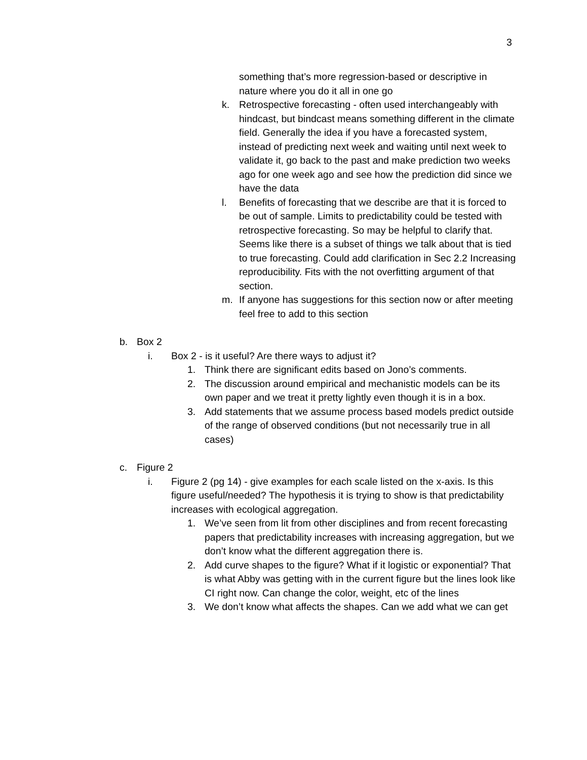3
something that’s more regression-based or descriptive in nature where you do it all in one go
k. Retrospective forecasting - often used interchangeably with hindcast, but bindcast means something different in the climate field. Generally the idea if you have a forecasted system, instead of predicting next week and waiting until next week to validate it, go back to the past and make prediction two weeks ago for one week ago and see how the prediction did since we have the data
l. Benefits of forecasting that we describe are that it is forced to be out of sample. Limits to predictability could be tested with retrospective forecasting. So may be helpful to clarify that. Seems like there is a subset of things we talk about that is tied to true forecasting. Could add clarification in Sec 2.2 Increasing reproducibility. Fits with the not overfitting argument of that section.
m. If anyone has suggestions for this section now or after meeting feel free to add to this section
b. Box 2
i. Box 2 - is it useful? Are there ways to adjust it?
1. Think there are significant edits based on Jono’s comments.
2. The discussion around empirical and mechanistic models can be its own paper and we treat it pretty lightly even though it is in a box.
3. Add statements that we assume process based models predict outside of the range of observed conditions (but not necessarily true in all cases)
c. Figure 2
i. Figure 2 (pg 14) - give examples for each scale listed on the x-axis. Is this figure useful/needed? The hypothesis it is trying to show is that predictability increases with ecological aggregation.
1. We’ve seen from lit from other disciplines and from recent forecasting papers that predictability increases with increasing aggregation, but we don’t know what the different aggregation there is.
2. Add curve shapes to the figure? What if it logistic or exponential? That is what Abby was getting with in the current figure but the lines look like CI right now. Can change the color, weight, etc of the lines
3. We don’t know what affects the shapes. Can we add what we can get